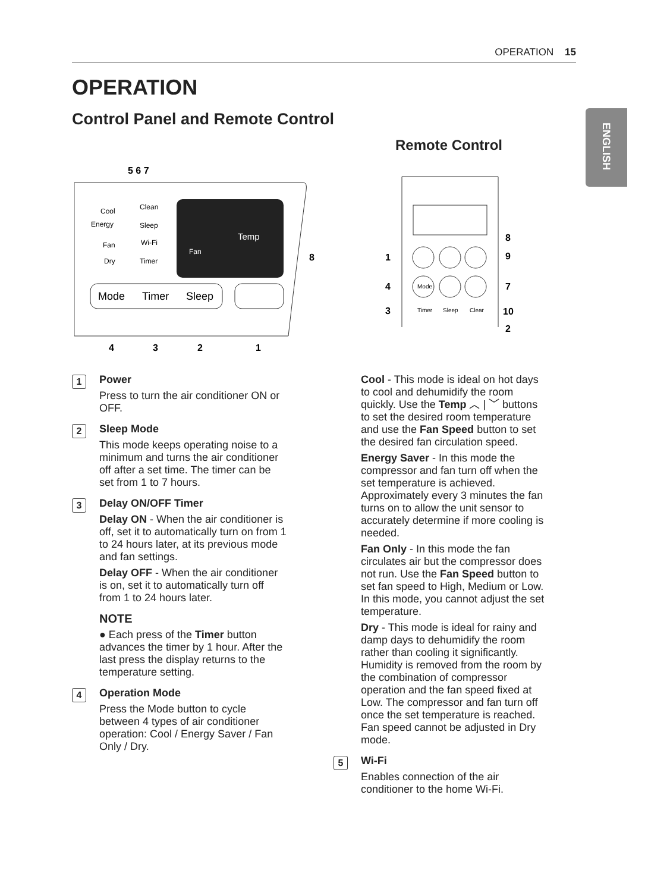OPERATION 15
ENGLISH
OPERATION
Control Panel and Remote Control
Remote Control
Cool
Energy
Clean
Sleep
Wi-Fi
Fan
Dry
Timer
Temp
Fan
Mode
Timer
Sleep
5 6 7
8
4
3
2
1
Mode
Timer
Sleep
Clear
1
4
3
8
9
7
10
2
1
Power
Press to turn the air conditioner ON or OFF.
2
Sleep Mode
This mode keeps operating noise to a minimum and turns the air conditioner off after a set time. The timer can be set from 1 to 7 hours.
3
Delay ON/OFF Timer
Delay ON - When the air conditioner is off, set it to automatically turn on from 1 to 24 hours later, at its previous mode and fan settings.
Delay OFF - When the air conditioner is on, set it to automatically turn off from 1 to 24 hours later.
NOTE
● Each press of the Timer button advances the timer by 1 hour. After the last press the display returns to the temperature setting.
4
Operation Mode
Press the Mode button to cycle between 4 types of air conditioner operation: Cool / Energy Saver / Fan Only / Dry.
Cool - This mode is ideal on hot days to cool and dehumidify the room quickly. Use the Temp ︿ | ﹀ buttons to set the desired room temperature and use the Fan Speed button to set the desired fan circulation speed.
Energy Saver - In this mode the compressor and fan turn off when the set temperature is achieved. Approximately every 3 minutes the fan turns on to allow the unit sensor to accurately determine if more cooling is needed.
Fan Only - In this mode the fan circulates air but the compressor does not run. Use the Fan Speed button to set fan speed to High, Medium or Low. In this mode, you cannot adjust the set temperature.
Dry - This mode is ideal for rainy and damp days to dehumidify the room rather than cooling it significantly. Humidity is removed from the room by the combination of compressor operation and the fan speed fixed at Low. The compressor and fan turn off once the set temperature is reached. Fan speed cannot be adjusted in Dry mode.
5
Wi-Fi
Enables connection of the air conditioner to the home Wi-Fi.